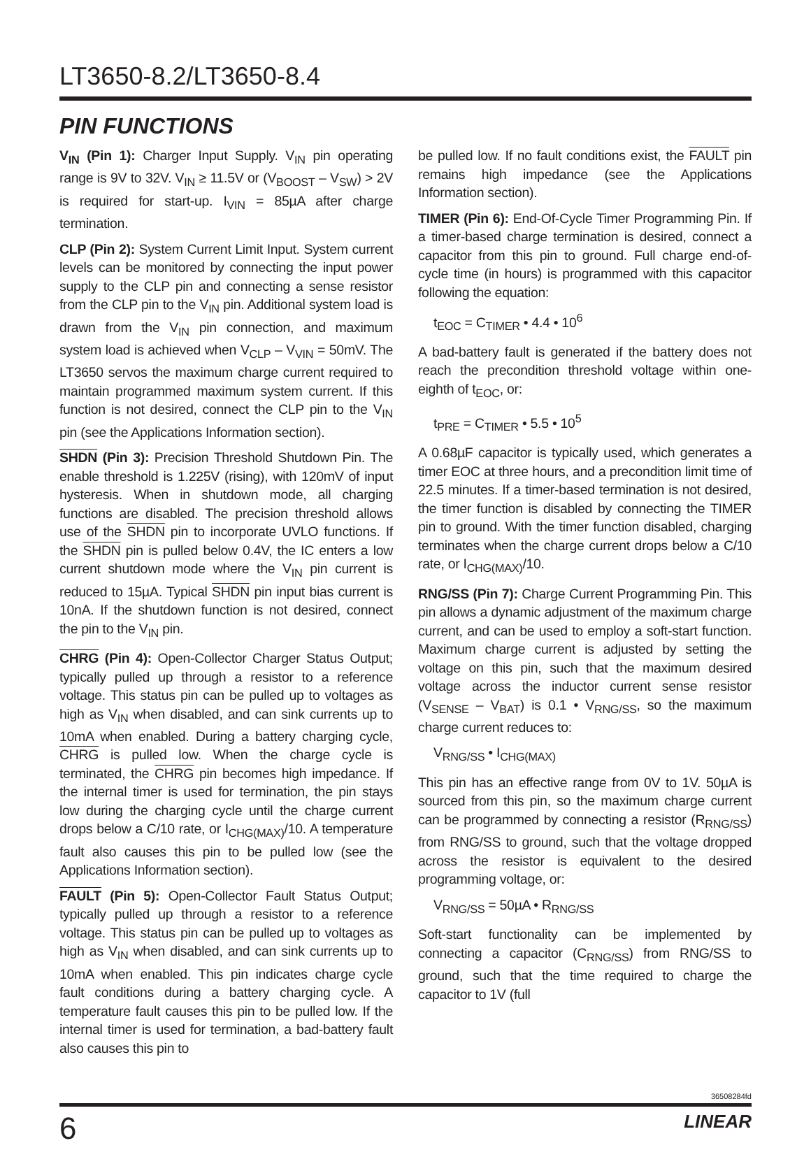LT3650-8.2/LT3650-8.4
PIN FUNCTIONS
V<sub>IN</sub> (Pin 1): Charger Input Supply. V<sub>IN</sub> pin operating range is 9V to 32V. V<sub>IN</sub> ≥ 11.5V or (V<sub>BOOST</sub> – V<sub>SW</sub>) > 2V is required for start-up. I<sub>VIN</sub> = 85µA after charge termination.
CLP (Pin 2): System Current Limit Input. System current levels can be monitored by connecting the input power supply to the CLP pin and connecting a sense resistor from the CLP pin to the V<sub>IN</sub> pin. Additional system load is drawn from the V<sub>IN</sub> pin connection, and maximum system load is achieved when V<sub>CLP</sub> – V<sub>VIN</sub> = 50mV. The LT3650 servos the maximum charge current required to maintain programmed maximum system current. If this function is not desired, connect the CLP pin to the V<sub>IN</sub> pin (see the Applications Information section).
SHDN (Pin 3): Precision Threshold Shutdown Pin. The enable threshold is 1.225V (rising), with 120mV of input hysteresis. When in shutdown mode, all charging functions are disabled. The precision threshold allows use of the SHDN pin to incorporate UVLO functions. If the SHDN pin is pulled below 0.4V, the IC enters a low current shutdown mode where the V<sub>IN</sub> pin current is reduced to 15µA. Typical SHDN pin input bias current is 10nA. If the shutdown function is not desired, connect the pin to the V<sub>IN</sub> pin.
CHRG (Pin 4): Open-Collector Charger Status Output; typically pulled up through a resistor to a reference voltage. This status pin can be pulled up to voltages as high as V<sub>IN</sub> when disabled, and can sink currents up to 10mA when enabled. During a battery charging cycle, CHRG is pulled low. When the charge cycle is terminated, the CHRG pin becomes high impedance. If the internal timer is used for termination, the pin stays low during the charging cycle until the charge current drops below a C/10 rate, or I<sub>CHG(MAX)</sub>/10. A temperature fault also causes this pin to be pulled low (see the Applications Information section).
FAULT (Pin 5): Open-Collector Fault Status Output; typically pulled up through a resistor to a reference voltage. This status pin can be pulled up to voltages as high as V<sub>IN</sub> when disabled, and can sink currents up to 10mA when enabled. This pin indicates charge cycle fault conditions during a battery charging cycle. A temperature fault causes this pin to be pulled low. If the internal timer is used for termination, a bad-battery fault also causes this pin to
be pulled low. If no fault conditions exist, the FAULT pin remains high impedance (see the Applications Information section).
TIMER (Pin 6): End-Of-Cycle Timer Programming Pin. If a timer-based charge termination is desired, connect a capacitor from this pin to ground. Full charge end-of-cycle time (in hours) is programmed with this capacitor following the equation:
t<sub>EOC</sub> = C<sub>TIMER</sub> • 4.4 • 10<sup>6</sup>
A bad-battery fault is generated if the battery does not reach the precondition threshold voltage within one-eighth of t<sub>EOC</sub>, or:
t<sub>PRE</sub> = C<sub>TIMER</sub> • 5.5 • 10<sup>5</sup>
A 0.68µF capacitor is typically used, which generates a timer EOC at three hours, and a precondition limit time of 22.5 minutes. If a timer-based termination is not desired, the timer function is disabled by connecting the TIMER pin to ground. With the timer function disabled, charging terminates when the charge current drops below a C/10 rate, or I<sub>CHG(MAX)</sub>/10.
RNG/SS (Pin 7): Charge Current Programming Pin. This pin allows a dynamic adjustment of the maximum charge current, and can be used to employ a soft-start function. Maximum charge current is adjusted by setting the voltage on this pin, such that the maximum desired voltage across the inductor current sense resistor (V<sub>SENSE</sub> – V<sub>BAT</sub>) is 0.1 • V<sub>RNG/SS</sub>, so the maximum charge current reduces to:
V<sub>RNG/SS</sub> • I<sub>CHG(MAX)</sub>
This pin has an effective range from 0V to 1V. 50µA is sourced from this pin, so the maximum charge current can be programmed by connecting a resistor (R<sub>RNG/SS</sub>) from RNG/SS to ground, such that the voltage dropped across the resistor is equivalent to the desired programming voltage, or:
V<sub>RNG/SS</sub> = 50µA • R<sub>RNG/SS</sub>
Soft-start functionality can be implemented by connecting a capacitor (C<sub>RNG/SS</sub>) from RNG/SS to ground, such that the time required to charge the capacitor to 1V (full
36508284fd
6 LINEAR